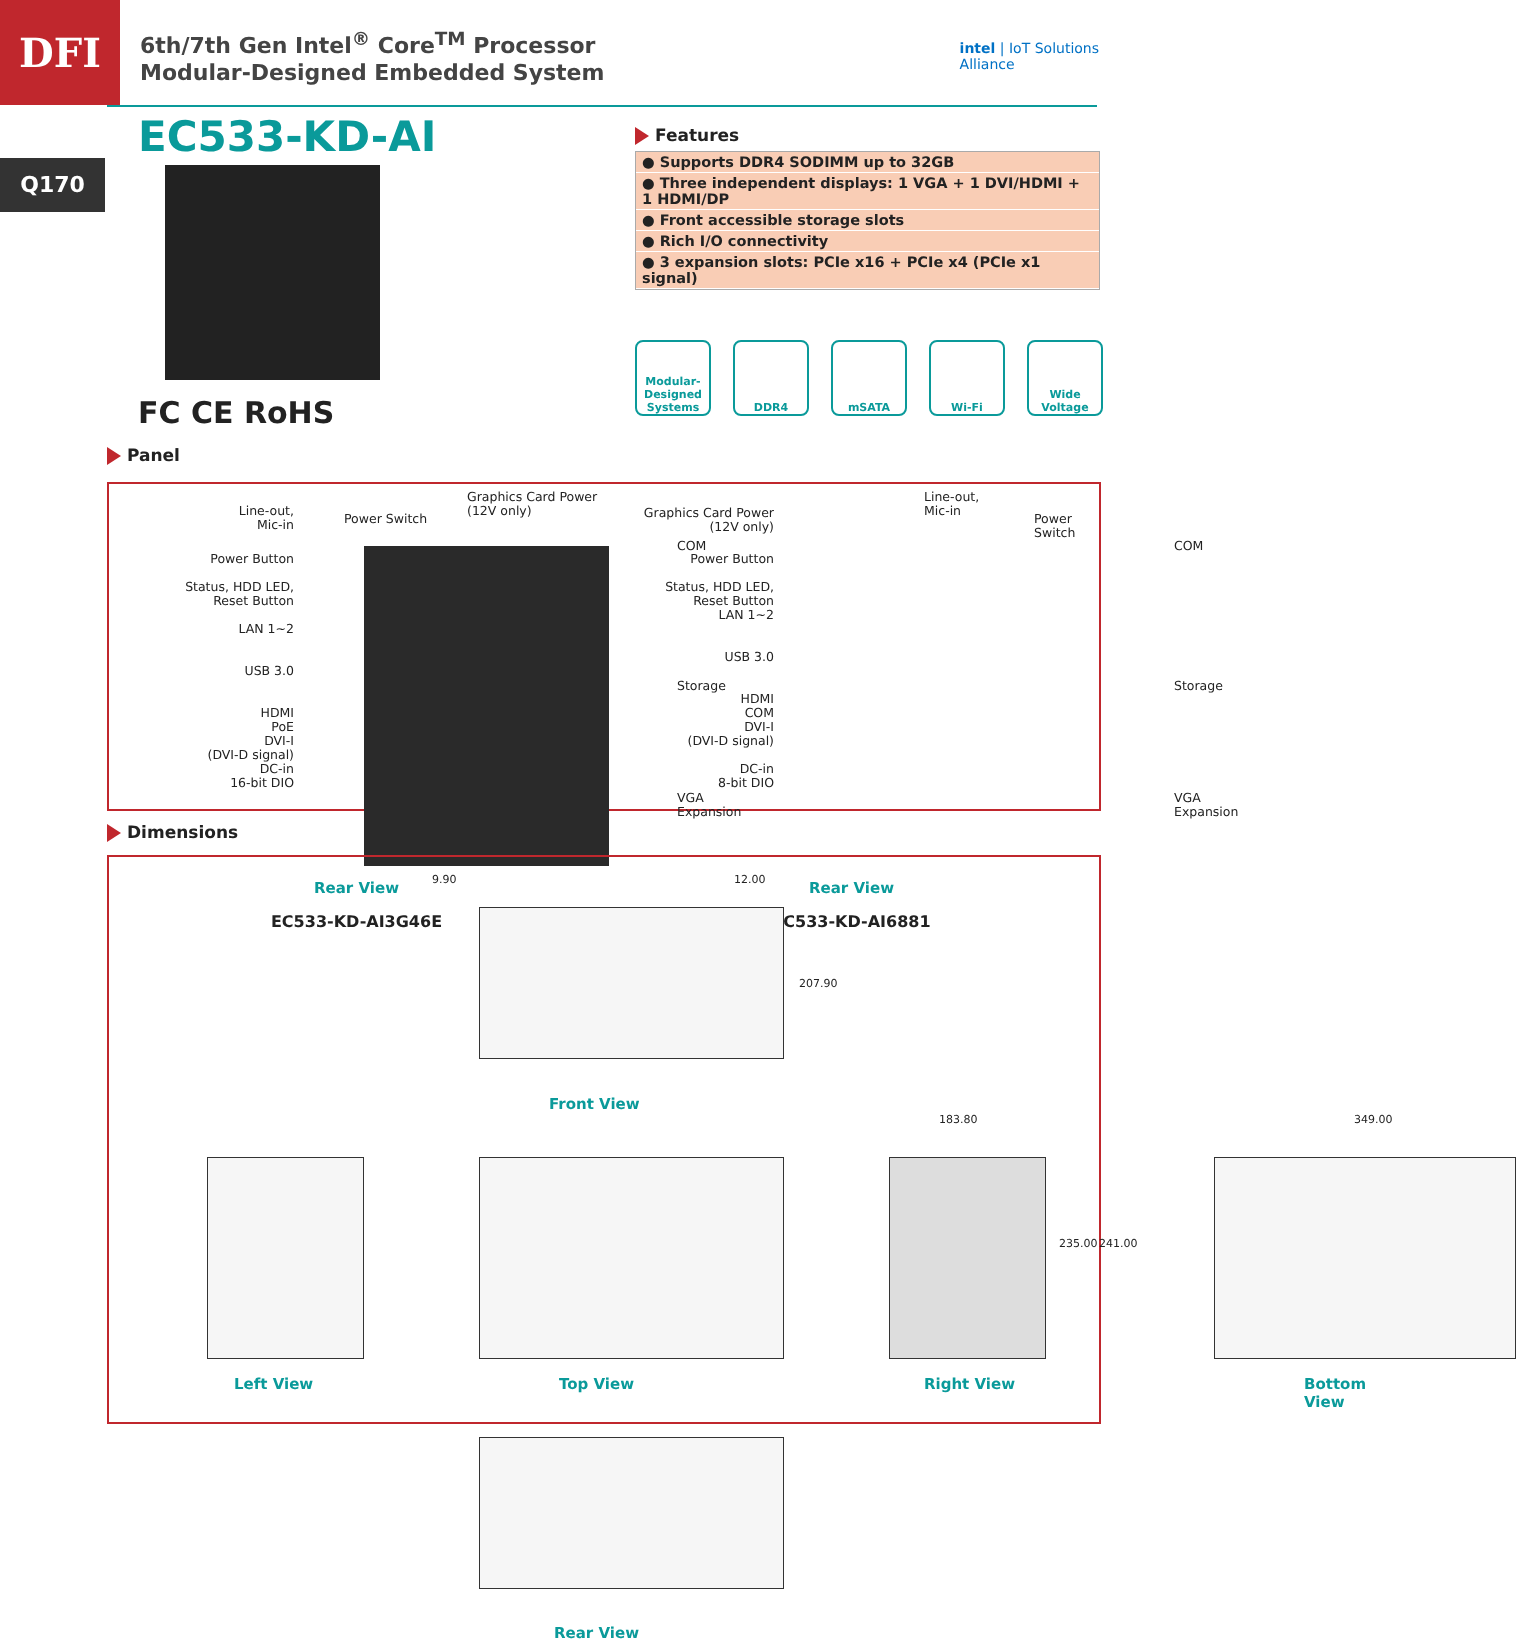DFI
6th/7th Gen Intel<sup>®</sup> Core<sup>TM</sup> Processor
Modular-Designed Embedded System
intel | IoT Solutions
Alliance
EC533-KD-AI
Q170
FC CE RoHS
Features
● Supports DDR4 SODIMM up to 32GB
● Three independent displays: 1 VGA + 1 DVI/HDMI + 1 HDMI/DP
● Front accessible storage slots
● Rich I/O connectivity
● 3 expansion slots: PCIe x16 + PCIe x4 (PCIe x1 signal)
Modular-Designed Systems
DDR4 mSATA Wi-Fi Wide Voltage
Panel
Line-out,
Mic-in
Power Switch
Graphics Card Power
(12V only)
Power Button
Status, HDD LED,
Reset Button
LAN 1~2
USB 3.0
HDMI
PoE
DVI-I
(DVI-D signal)
DC-in
16-bit DIO
COM
Storage
VGA
Expansion
Rear View
EC533-KD-AI3G46E
Graphics Card Power
(12V only)
Line-out,
Mic-in
Power Switch
Power Button
Status, HDD LED,
Reset Button
LAN 1~2
USB 3.0
HDMI
COM
DVI-I
(DVI-D signal)
DC-in
8-bit DIO
COM
Storage
VGA
Expansion
Rear View
EC533-KD-AI6881
Dimensions
9.90 12.00
207.90
Front View
183.80
235.00 241.00
349.00
Left View Top View Right View Bottom View
Rear View